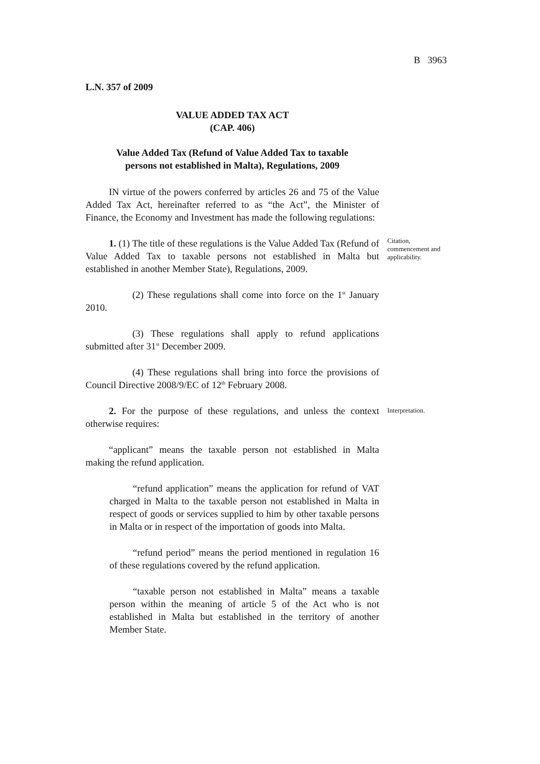B 3963
L.N. 357 of 2009
VALUE ADDED TAX ACT
(CAP. 406)
Value Added Tax (Refund of Value Added Tax to taxable
persons not established in Malta), Regulations, 2009
IN virtue of the powers conferred by articles 26 and 75 of the Value Added Tax Act, hereinafter referred to as “the Act”, the Minister of Finance, the Economy and Investment has made the following regulations:
1. (1) The title of these regulations is the Value Added Tax (Refund of Value Added Tax to taxable persons not established in Malta but established in another Member State), Regulations, 2009.
Citation, commencement and applicability.
(2) These regulations shall come into force on the 1<sup>st</sup> January 2010.
(3) These regulations shall apply to refund applications submitted after 31<sup>st</sup> December 2009.
(4) These regulations shall bring into force the provisions of Council Directive 2008/9/EC of 12<sup>th</sup> February 2008.
2. For the purpose of these regulations, and unless the context otherwise requires:
Interpretation.
“applicant” means the taxable person not established in Malta making the refund application.
“refund application” means the application for refund of VAT charged in Malta to the taxable person not established in Malta in respect of goods or services supplied to him by other taxable persons in Malta or in respect of the importation of goods into Malta.
“refund period” means the period mentioned in regulation 16 of these regulations covered by the refund application.
“taxable person not established in Malta” means a taxable person within the meaning of article 5 of the Act who is not established in Malta but established in the territory of another Member State.